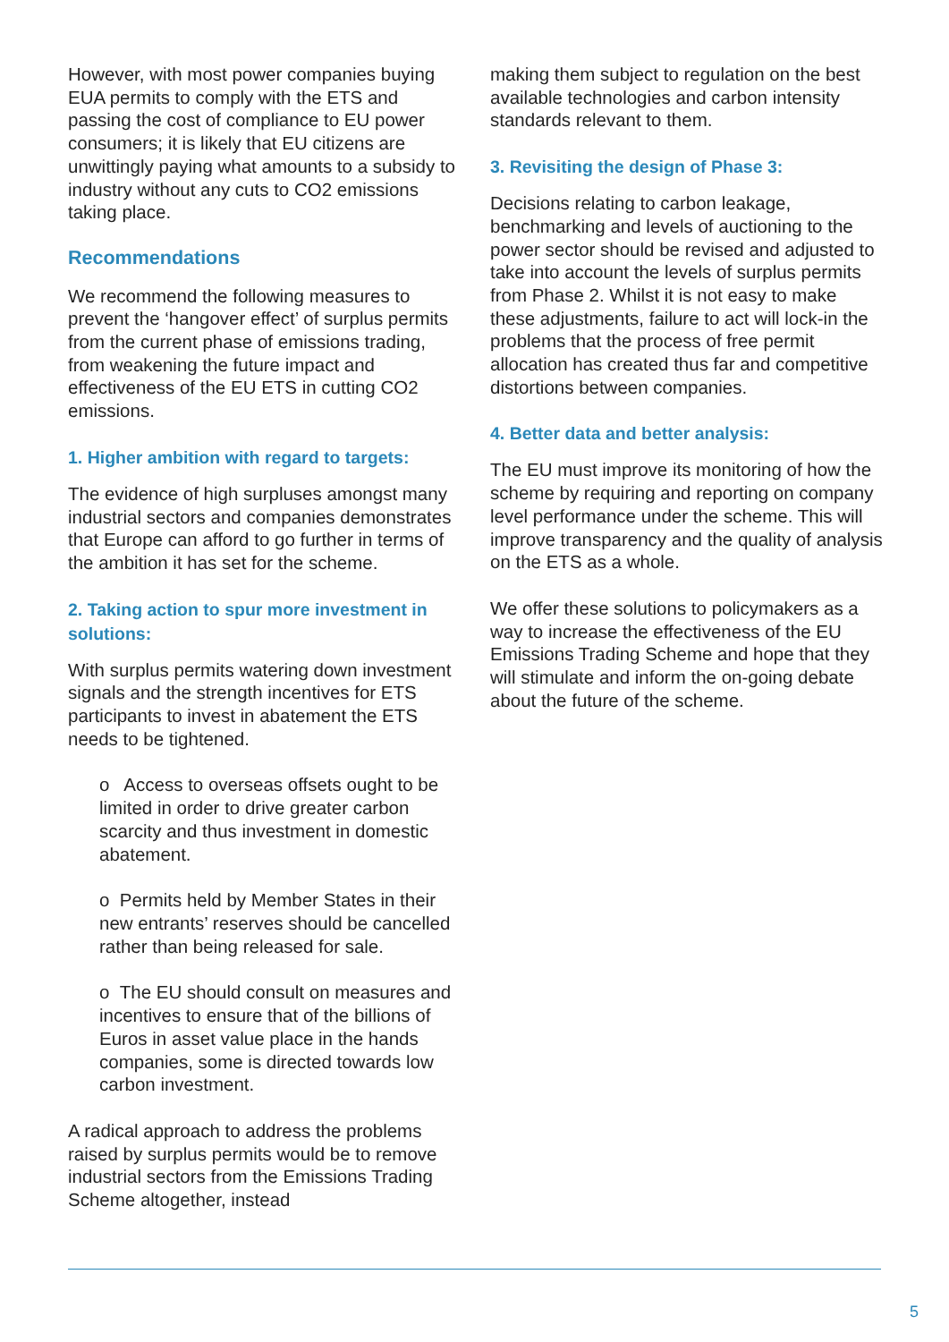However, with most power companies buying EUA permits to comply with the ETS and passing the cost of compliance to EU power consumers; it is likely that EU citizens are unwittingly paying what amounts to a subsidy to industry without any cuts to CO2 emissions taking place.
Recommendations
We recommend the following measures to prevent the ‘hangover effect’ of surplus permits from the current phase of emissions trading, from weakening the future impact and effectiveness of the EU ETS in cutting CO2 emissions.
1. Higher ambition with regard to targets:
The evidence of high surpluses amongst many industrial sectors and companies demonstrates that Europe can afford to go further in terms of the ambition it has set for the scheme.
2. Taking action to spur more investment in solutions:
With surplus permits watering down investment signals and the strength incentives for ETS participants to invest in abatement the ETS needs to be tightened.
o Access to overseas offsets ought to be limited in order to drive greater carbon scarcity and thus investment in domestic abatement.
o Permits held by Member States in their new entrants’ reserves should be cancelled rather than being released for sale.
o The EU should consult on measures and incentives to ensure that of the billions of Euros in asset value place in the hands companies, some is directed towards low carbon investment.
A radical approach to address the problems raised by surplus permits would be to remove industrial sectors from the Emissions Trading Scheme altogether, instead
making them subject to regulation on the best available technologies and carbon intensity standards relevant to them.
3. Revisiting the design of Phase 3:
Decisions relating to carbon leakage, benchmarking and levels of auctioning to the power sector should be revised and adjusted to take into account the levels of surplus permits from Phase 2. Whilst it is not easy to make these adjustments, failure to act will lock-in the problems that the process of free permit allocation has created thus far and competitive distortions between companies.
4. Better data and better analysis:
The EU must improve its monitoring of how the scheme by requiring and reporting on company level performance under the scheme. This will improve transparency and the quality of analysis on the ETS as a whole.
We offer these solutions to policymakers as a way to increase the effectiveness of the EU Emissions Trading Scheme and hope that they will stimulate and inform the on-going debate about the future of the scheme.
5